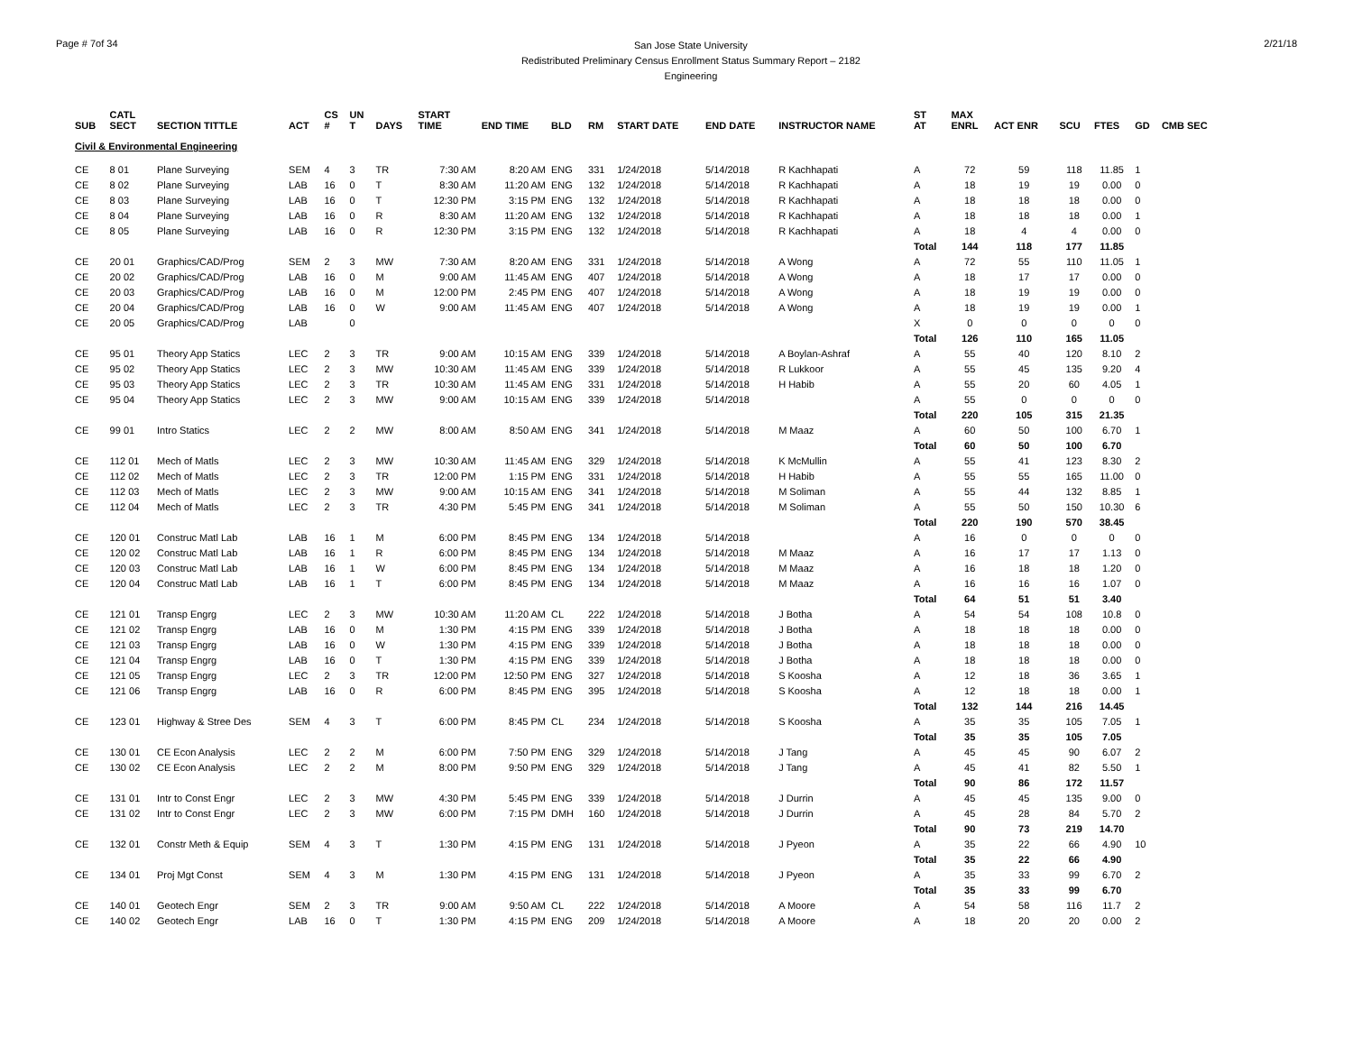Page # 7of 34
San Jose State University
Redistributed Preliminary Census Enrollment Status Summary Report – 2182
Engineering
2/21/18
| SUB | CATL SECT | SECTION TITTLE | ACT | CS # | UN T | DAYS | START TIME | END TIME | BLD | RM | START DATE | END DATE | INSTRUCTOR NAME | ST AT | MAX ENRL | ACT ENR | SCU | FTES | GD | CMB SEC |
| --- | --- | --- | --- | --- | --- | --- | --- | --- | --- | --- | --- | --- | --- | --- | --- | --- | --- | --- | --- | --- |
| Civil & Environmental Engineering | | | | | | | | | | | | | | | | | | | | |
| CE | 8 01 | Plane Surveying | SEM | 4 | 3 | TR | 7:30 AM | 8:20 AM | ENG | 331 | 1/24/2018 | 5/14/2018 | R Kachhapati | A | 72 | 59 | 118 | 11.85 | 1 | |
| CE | 8 02 | Plane Surveying | LAB | 16 | 0 | T | 8:30 AM | 11:20 AM | ENG | 132 | 1/24/2018 | 5/14/2018 | R Kachhapati | A | 18 | 19 | 19 | 0.00 | 0 | |
| CE | 8 03 | Plane Surveying | LAB | 16 | 0 | T | 12:30 PM | 3:15 PM | ENG | 132 | 1/24/2018 | 5/14/2018 | R Kachhapati | A | 18 | 18 | 18 | 0.00 | 0 | |
| CE | 8 04 | Plane Surveying | LAB | 16 | 0 | R | 8:30 AM | 11:20 AM | ENG | 132 | 1/24/2018 | 5/14/2018 | R Kachhapati | A | 18 | 18 | 18 | 0.00 | 1 | |
| CE | 8 05 | Plane Surveying | LAB | 16 | 0 | R | 12:30 PM | 3:15 PM | ENG | 132 | 1/24/2018 | 5/14/2018 | R Kachhapati | A | 18 | 4 | 4 | 0.00 | 0 | |
| | | | | | | | | | | | | | | Total | 144 | 118 | 177 | 11.85 | | |
| CE | 20 01 | Graphics/CAD/Prog | SEM | 2 | 3 | MW | 7:30 AM | 8:20 AM | ENG | 331 | 1/24/2018 | 5/14/2018 | A Wong | A | 72 | 55 | 110 | 11.05 | 1 | |
| CE | 20 02 | Graphics/CAD/Prog | LAB | 16 | 0 | M | 9:00 AM | 11:45 AM | ENG | 407 | 1/24/2018 | 5/14/2018 | A Wong | A | 18 | 17 | 17 | 0.00 | 0 | |
| CE | 20 03 | Graphics/CAD/Prog | LAB | 16 | 0 | M | 12:00 PM | 2:45 PM | ENG | 407 | 1/24/2018 | 5/14/2018 | A Wong | A | 18 | 19 | 19 | 0.00 | 0 | |
| CE | 20 04 | Graphics/CAD/Prog | LAB | 16 | 0 | W | 9:00 AM | 11:45 AM | ENG | 407 | 1/24/2018 | 5/14/2018 | A Wong | A | 18 | 19 | 19 | 0.00 | 1 | |
| CE | 20 05 | Graphics/CAD/Prog | LAB | | 0 | | | | | | | | | X | 0 | 0 | 0 | 0 | 0 | |
| | | | | | | | | | | | | | | Total | 126 | 110 | 165 | 11.05 | | |
| CE | 95 01 | Theory App Statics | LEC | 2 | 3 | TR | 9:00 AM | 10:15 AM | ENG | 339 | 1/24/2018 | 5/14/2018 | A Boylan-Ashraf | A | 55 | 40 | 120 | 8.10 | 2 | |
| CE | 95 02 | Theory App Statics | LEC | 2 | 3 | MW | 10:30 AM | 11:45 AM | ENG | 339 | 1/24/2018 | 5/14/2018 | R Lukkoor | A | 55 | 45 | 135 | 9.20 | 4 | |
| CE | 95 03 | Theory App Statics | LEC | 2 | 3 | TR | 10:30 AM | 11:45 AM | ENG | 331 | 1/24/2018 | 5/14/2018 | H Habib | A | 55 | 20 | 60 | 4.05 | 1 | |
| CE | 95 04 | Theory App Statics | LEC | 2 | 3 | MW | 9:00 AM | 10:15 AM | ENG | 339 | 1/24/2018 | 5/14/2018 | | A | 55 | 0 | 0 | 0 | 0 | |
| | | | | | | | | | | | | | | Total | 220 | 105 | 315 | 21.35 | | |
| CE | 99 01 | Intro Statics | LEC | 2 | 2 | MW | 8:00 AM | 8:50 AM | ENG | 341 | 1/24/2018 | 5/14/2018 | M Maaz | A | 60 | 50 | 100 | 6.70 | 1 | |
| | | | | | | | | | | | | | | Total | 60 | 50 | 100 | 6.70 | | |
| CE | 112 01 | Mech of Matls | LEC | 2 | 3 | MW | 10:30 AM | 11:45 AM | ENG | 329 | 1/24/2018 | 5/14/2018 | K McMullin | A | 55 | 41 | 123 | 8.30 | 2 | |
| CE | 112 02 | Mech of Matls | LEC | 2 | 3 | TR | 12:00 PM | 1:15 PM | ENG | 331 | 1/24/2018 | 5/14/2018 | H Habib | A | 55 | 55 | 165 | 11.00 | 0 | |
| CE | 112 03 | Mech of Matls | LEC | 2 | 3 | MW | 9:00 AM | 10:15 AM | ENG | 341 | 1/24/2018 | 5/14/2018 | M Soliman | A | 55 | 44 | 132 | 8.85 | 1 | |
| CE | 112 04 | Mech of Matls | LEC | 2 | 3 | TR | 4:30 PM | 5:45 PM | ENG | 341 | 1/24/2018 | 5/14/2018 | M Soliman | A | 55 | 50 | 150 | 10.30 | 6 | |
| | | | | | | | | | | | | | | Total | 220 | 190 | 570 | 38.45 | | |
| CE | 120 01 | Construc Matl Lab | LAB | 16 | 1 | M | 6:00 PM | 8:45 PM | ENG | 134 | 1/24/2018 | 5/14/2018 | | A | 16 | 0 | 0 | 0 | 0 | |
| CE | 120 02 | Construc Matl Lab | LAB | 16 | 1 | R | 6:00 PM | 8:45 PM | ENG | 134 | 1/24/2018 | 5/14/2018 | M Maaz | A | 16 | 17 | 17 | 1.13 | 0 | |
| CE | 120 03 | Construc Matl Lab | LAB | 16 | 1 | W | 6:00 PM | 8:45 PM | ENG | 134 | 1/24/2018 | 5/14/2018 | M Maaz | A | 16 | 18 | 18 | 1.20 | 0 | |
| CE | 120 04 | Construc Matl Lab | LAB | 16 | 1 | T | 6:00 PM | 8:45 PM | ENG | 134 | 1/24/2018 | 5/14/2018 | M Maaz | A | 16 | 16 | 16 | 1.07 | 0 | |
| | | | | | | | | | | | | | | Total | 64 | 51 | 51 | 3.40 | | |
| CE | 121 01 | Transp Engrg | LEC | 2 | 3 | MW | 10:30 AM | 11:20 AM | CL | 222 | 1/24/2018 | 5/14/2018 | J Botha | A | 54 | 54 | 108 | 10.8 | 0 | |
| CE | 121 02 | Transp Engrg | LAB | 16 | 0 | M | 1:30 PM | 4:15 PM | ENG | 339 | 1/24/2018 | 5/14/2018 | J Botha | A | 18 | 18 | 18 | 0.00 | 0 | |
| CE | 121 03 | Transp Engrg | LAB | 16 | 0 | W | 1:30 PM | 4:15 PM | ENG | 339 | 1/24/2018 | 5/14/2018 | J Botha | A | 18 | 18 | 18 | 0.00 | 0 | |
| CE | 121 04 | Transp Engrg | LAB | 16 | 0 | T | 1:30 PM | 4:15 PM | ENG | 339 | 1/24/2018 | 5/14/2018 | J Botha | A | 18 | 18 | 18 | 0.00 | 0 | |
| CE | 121 05 | Transp Engrg | LEC | 2 | 3 | TR | 12:00 PM | 12:50 PM | ENG | 327 | 1/24/2018 | 5/14/2018 | S Koosha | A | 12 | 18 | 36 | 3.65 | 1 | |
| CE | 121 06 | Transp Engrg | LAB | 16 | 0 | R | 6:00 PM | 8:45 PM | ENG | 395 | 1/24/2018 | 5/14/2018 | S Koosha | A | 12 | 18 | 18 | 0.00 | 1 | |
| | | | | | | | | | | | | | | Total | 132 | 144 | 216 | 14.45 | | |
| CE | 123 01 | Highway & Stree Des | SEM | 4 | 3 | T | 6:00 PM | 8:45 PM | CL | 234 | 1/24/2018 | 5/14/2018 | S Koosha | A | 35 | 35 | 105 | 7.05 | 1 | |
| | | | | | | | | | | | | | | Total | 35 | 35 | 105 | 7.05 | | |
| CE | 130 01 | CE Econ Analysis | LEC | 2 | 2 | M | 6:00 PM | 7:50 PM | ENG | 329 | 1/24/2018 | 5/14/2018 | J Tang | A | 45 | 45 | 90 | 6.07 | 2 | |
| CE | 130 02 | CE Econ Analysis | LEC | 2 | 2 | M | 8:00 PM | 9:50 PM | ENG | 329 | 1/24/2018 | 5/14/2018 | J Tang | A | 45 | 41 | 82 | 5.50 | 1 | |
| | | | | | | | | | | | | | | Total | 90 | 86 | 172 | 11.57 | | |
| CE | 131 01 | Intr to Const Engr | LEC | 2 | 3 | MW | 4:30 PM | 5:45 PM | ENG | 339 | 1/24/2018 | 5/14/2018 | J Durrin | A | 45 | 45 | 135 | 9.00 | 0 | |
| CE | 131 02 | Intr to Const Engr | LEC | 2 | 3 | MW | 6:00 PM | 7:15 PM | DMH | 160 | 1/24/2018 | 5/14/2018 | J Durrin | A | 45 | 28 | 84 | 5.70 | 2 | |
| | | | | | | | | | | | | | | Total | 90 | 73 | 219 | 14.70 | | |
| CE | 132 01 | Constr Meth & Equip | SEM | 4 | 3 | T | 1:30 PM | 4:15 PM | ENG | 131 | 1/24/2018 | 5/14/2018 | J Pyeon | A | 35 | 22 | 66 | 4.90 | 10 | |
| | | | | | | | | | | | | | | Total | 35 | 22 | 66 | 4.90 | | |
| CE | 134 01 | Proj Mgt Const | SEM | 4 | 3 | M | 1:30 PM | 4:15 PM | ENG | 131 | 1/24/2018 | 5/14/2018 | J Pyeon | A | 35 | 33 | 99 | 6.70 | 2 | |
| | | | | | | | | | | | | | | Total | 35 | 33 | 99 | 6.70 | | |
| CE | 140 01 | Geotech Engr | SEM | 2 | 3 | TR | 9:00 AM | 9:50 AM | CL | 222 | 1/24/2018 | 5/14/2018 | A Moore | A | 54 | 58 | 116 | 11.7 | 2 | |
| CE | 140 02 | Geotech Engr | LAB | 16 | 0 | T | 1:30 PM | 4:15 PM | ENG | 209 | 1/24/2018 | 5/14/2018 | A Moore | A | 18 | 20 | 20 | 0.00 | 2 | |